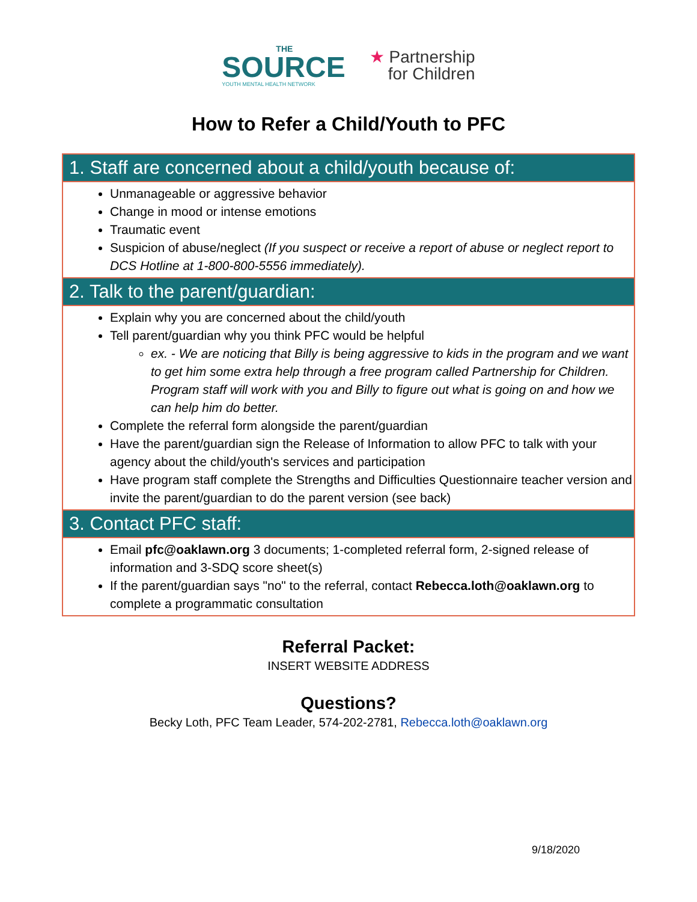THE
SOURCE
YOUTH MENTAL HEALTH NETWORK
★ Partnership
for Children
How to Refer a Child/Youth to PFC
1. Staff are concerned about a child/youth because of:
Unmanageable or aggressive behavior
Change in mood or intense emotions
Traumatic event
Suspicion of abuse/neglect (If you suspect or receive a report of abuse or neglect report to DCS Hotline at 1-800-800-5556 immediately).
2. Talk to the parent/guardian:
Explain why you are concerned about the child/youth
Tell parent/guardian why you think PFC would be helpful
ex. - We are noticing that Billy is being aggressive to kids in the program and we want to get him some extra help through a free program called Partnership for Children. Program staff will work with you and Billy to figure out what is going on and how we can help him do better.
Complete the referral form alongside the parent/guardian
Have the parent/guardian sign the Release of Information to allow PFC to talk with your agency about the child/youth's services and participation
Have program staff complete the Strengths and Difficulties Questionnaire teacher version and invite the parent/guardian to do the parent version (see back)
3. Contact PFC staff:
Email pfc@oaklawn.org 3 documents; 1-completed referral form, 2-signed release of information and 3-SDQ score sheet(s)
If the parent/guardian says "no" to the referral, contact Rebecca.loth@oaklawn.org to complete a programmatic consultation
Referral Packet:
INSERT WEBSITE ADDRESS
Questions?
Becky Loth, PFC Team Leader, 574-202-2781, Rebecca.loth@oaklawn.org
9/18/2020